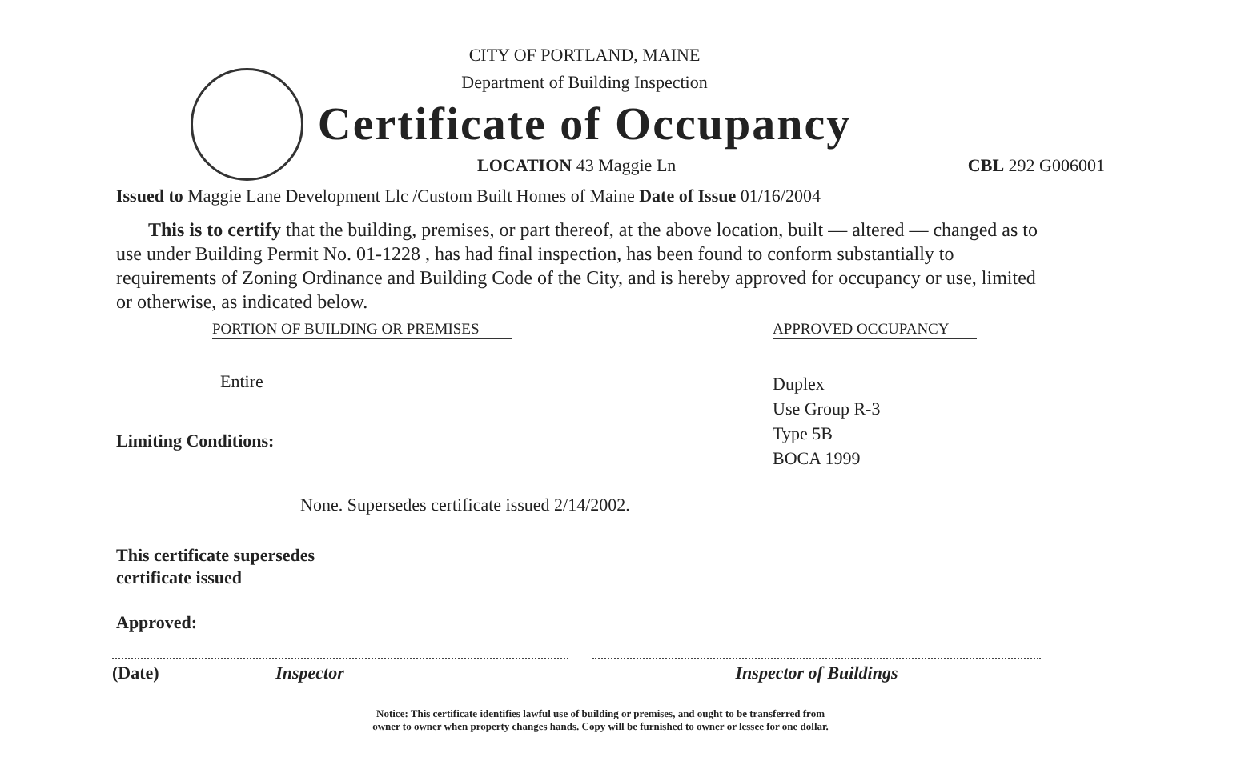CITY OF PORTLAND, MAINE
Department of Building Inspection
Certificate of Occupancy
LOCATION 43 Maggie Ln CBL 292 G006001
Issued to Maggie Lane Development Llc /Custom Built Homes of Maine Date of Issue 01/16/2004
This is to certify that the building, premises, or part thereof, at the above location, built — altered — changed as to use under Building Permit No. 01-1228 , has had final inspection, has been found to conform substantially to requirements of Zoning Ordinance and Building Code of the City, and is hereby approved for occupancy or use, limited or otherwise, as indicated below.
PORTION OF BUILDING OR PREMISES
Entire
Limiting Conditions:
APPROVED OCCUPANCY
Duplex
Use Group R-3
Type 5B
BOCA 1999
None. Supersedes certificate issued 2/14/2002.
This certificate supersedes
certificate issued
Approved:
(Date) Inspector Inspector of Buildings
Notice: This certificate identifies lawful use of building or premises, and ought to be transferred from
owner to owner when property changes hands. Copy will be furnished to owner or lessee for one dollar.